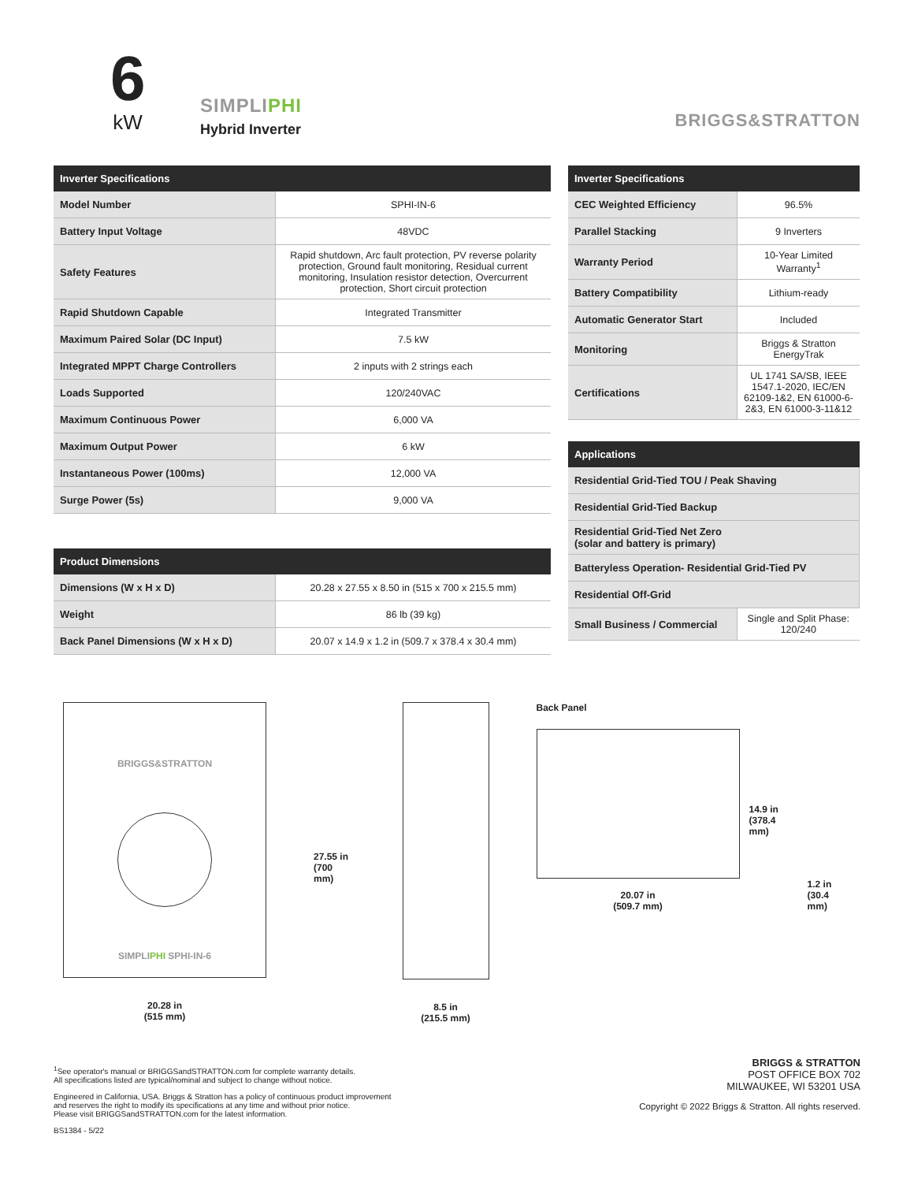6
kW
SIMPLIPHI
Hybrid Inverter
BRIGGS&STRATTON
| Inverter Specifications | |
| --- | --- |
| Model Number | SPHI-IN-6 |
| Battery Input Voltage | 48VDC |
| Safety Features | Rapid shutdown, Arc fault protection, PV reverse polarity protection, Ground fault monitoring, Residual current monitoring, Insulation resistor detection, Overcurrent protection, Short circuit protection |
| Rapid Shutdown Capable | Integrated Transmitter |
| Maximum Paired Solar (DC Input) | 7.5 kW |
| Integrated MPPT Charge Controllers | 2 inputs with 2 strings each |
| Loads Supported | 120/240VAC |
| Maximum Continuous Power | 6,000 VA |
| Maximum Output Power | 6 kW |
| Instantaneous Power (100ms) | 12,000 VA |
| Surge Power (5s) | 9,000 VA |
| Product Dimensions | |
| --- | --- |
| Dimensions (W x H x D) | 20.28 x 27.55 x 8.50 in (515 x 700 x 215.5 mm) |
| Weight | 86 lb (39 kg) |
| Back Panel Dimensions (W x H x D) | 20.07 x 14.9 x 1.2 in (509.7 x 378.4 x 30.4 mm) |
| Inverter Specifications | |
| --- | --- |
| CEC Weighted Efficiency | 96.5% |
| Parallel Stacking | 9 Inverters |
| Warranty Period | 10-Year Limited Warranty<sup>1</sup> |
| Battery Compatibility | Lithium-ready |
| Automatic Generator Start | Included |
| Monitoring | Briggs & Stratton EnergyTrak |
| Certifications | UL 1741 SA/SB, IEEE 1547.1-2020, IEC/EN 62109-1&2, EN 61000-6-2&3, EN 61000-3-11&12 |
| Applications | |
| --- | --- |
| Residential Grid-Tied TOU / Peak Shaving | |
| Residential Grid-Tied Backup | |
| Residential Grid-Tied Net Zero (solar and battery is primary) | |
| Batteryless Operation- Residential Grid-Tied PV | |
| Residential Off-Grid | |
| Small Business / Commercial | Single and Split Phase: 120/240 |
BRIGGS&STRATTON
SIMPLIPHI SPHI-IN-6
20.28 in
(515 mm)
27.55 in
(700 mm)
8.5 in
(215.5 mm)
Back Panel
20.07 in
(509.7 mm)
14.9 in
(378.4 mm)
1.2 in
(30.4 mm)
<sup>1</sup> See operator's manual or BRIGGSandSTRATTON.com for complete warranty details.
All specifications listed are typical/nominal and subject to change without notice.
Engineered in California, USA. Briggs & Stratton has a policy of continuous product improvement
and reserves the right to modify its specifications at any time and without prior notice.
Please visit BRIGGSandSTRATTON.com for the latest information.
BS1384 - 5/22
BRIGGS & STRATTON
POST OFFICE BOX 702
MILWAUKEE, WI 53201 USA
Copyright © 2022 Briggs & Stratton. All rights reserved.